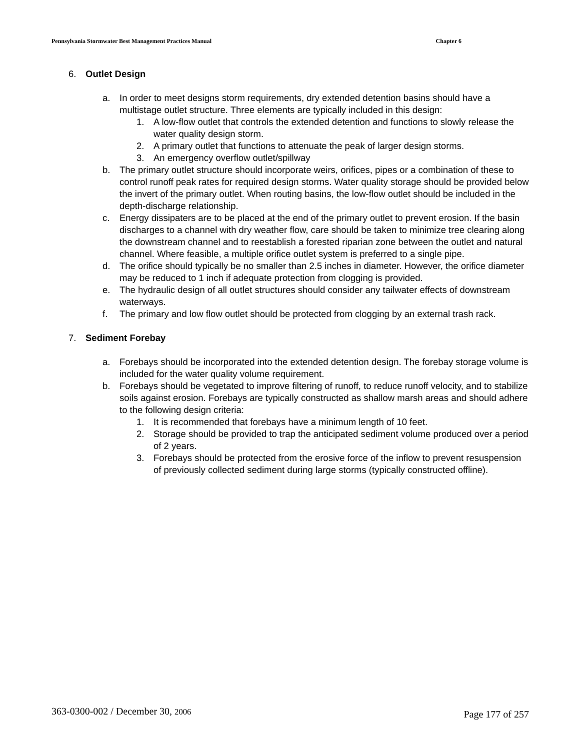Pennsylvania Stormwater Best Management Practices Manual Chapter 6
6. Outlet Design
a. In order to meet designs storm requirements, dry extended detention basins should have a multistage outlet structure. Three elements are typically included in this design:
1. A low-flow outlet that controls the extended detention and functions to slowly release the water quality design storm.
2. A primary outlet that functions to attenuate the peak of larger design storms.
3. An emergency overflow outlet/spillway
b. The primary outlet structure should incorporate weirs, orifices, pipes or a combination of these to control runoff peak rates for required design storms. Water quality storage should be provided below the invert of the primary outlet. When routing basins, the low-flow outlet should be included in the depth-discharge relationship.
c. Energy dissipaters are to be placed at the end of the primary outlet to prevent erosion. If the basin discharges to a channel with dry weather flow, care should be taken to minimize tree clearing along the downstream channel and to reestablish a forested riparian zone between the outlet and natural channel. Where feasible, a multiple orifice outlet system is preferred to a single pipe.
d. The orifice should typically be no smaller than 2.5 inches in diameter. However, the orifice diameter may be reduced to 1 inch if adequate protection from clogging is provided.
e. The hydraulic design of all outlet structures should consider any tailwater effects of downstream waterways.
f. The primary and low flow outlet should be protected from clogging by an external trash rack.
7. Sediment Forebay
a. Forebays should be incorporated into the extended detention design. The forebay storage volume is included for the water quality volume requirement.
b. Forebays should be vegetated to improve filtering of runoff, to reduce runoff velocity, and to stabilize soils against erosion. Forebays are typically constructed as shallow marsh areas and should adhere to the following design criteria:
1. It is recommended that forebays have a minimum length of 10 feet.
2. Storage should be provided to trap the anticipated sediment volume produced over a period of 2 years.
3. Forebays should be protected from the erosive force of the inflow to prevent resuspension of previously collected sediment during large storms (typically constructed offline).
363-0300-002 / December 30, 2006 Page 177 of 257